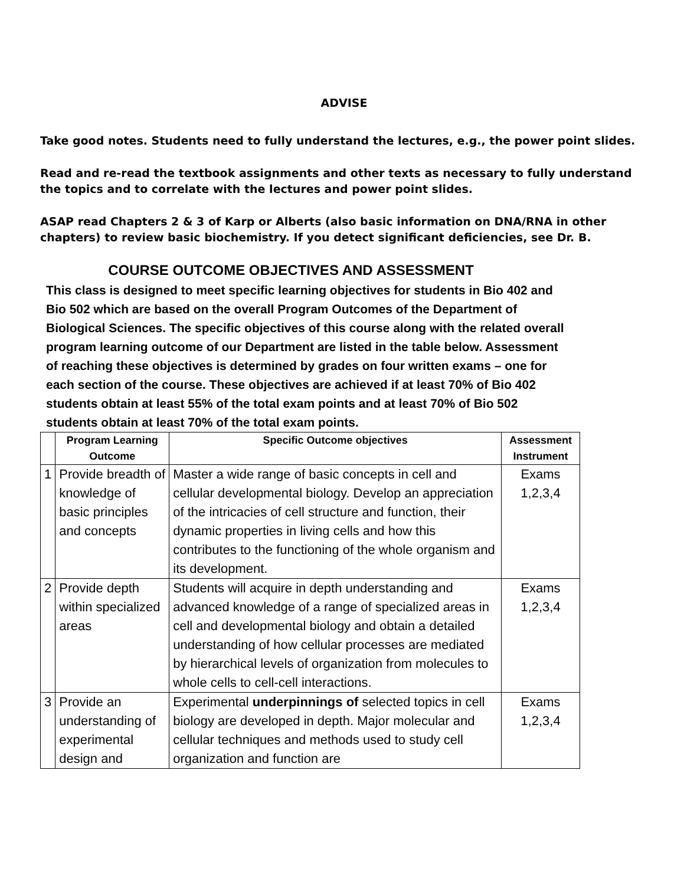ADVISE
Take good notes. Students need to fully understand the lectures, e.g., the power point slides.
Read and re-read the textbook assignments and other texts as necessary to fully understand the topics and to correlate with the lectures and power point slides.
ASAP read Chapters 2 & 3 of Karp or Alberts (also basic information on DNA/RNA in other chapters) to review basic biochemistry. If you detect significant deficiencies, see Dr. B.
COURSE OUTCOME OBJECTIVES AND ASSESSMENT
This class is designed to meet specific learning objectives for students in Bio 402 and Bio 502 which are based on the overall Program Outcomes of the Department of Biological Sciences. The specific objectives of this course along with the related overall program learning outcome of our Department are listed in the table below. Assessment of reaching these objectives is determined by grades on four written exams – one for each section of the course. These objectives are achieved if at least 70% of Bio 402 students obtain at least 55% of the total exam points and at least 70% of Bio 502 students obtain at least 70% of the total exam points.
| | Program Learning Outcome | Specific Outcome objectives | Assessment Instrument |
| --- | --- | --- | --- |
| 1 | Provide breadth of knowledge of basic principles and concepts | Master a wide range of basic concepts in cell and cellular developmental biology. Develop an appreciation of the intricacies of cell structure and function, their dynamic properties in living cells and how this contributes to the functioning of the whole organism and its development. | Exams 1,2,3,4 |
| 2 | Provide depth within specialized areas | Students will acquire in depth understanding and advanced knowledge of a range of specialized areas in cell and developmental biology and obtain a detailed understanding of how cellular processes are mediated by hierarchical levels of organization from molecules to whole cells to cell-cell interactions. | Exams 1,2,3,4 |
| 3 | Provide an understanding of experimental design and | Experimental underpinnings of selected topics in cell biology are developed in depth. Major molecular and cellular techniques and methods used to study cell organization and function are | Exams 1,2,3,4 |